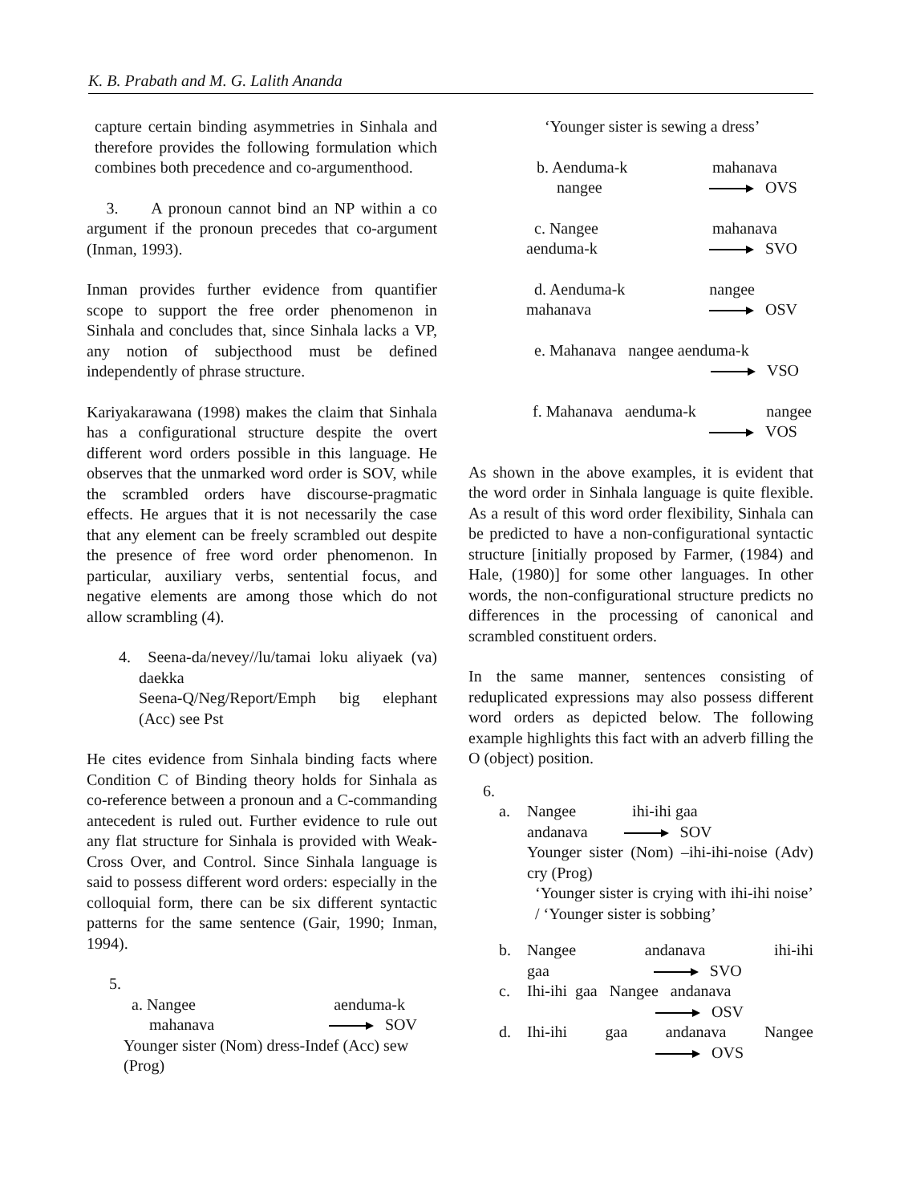K. B. Prabath and M. G. Lalith Ananda
capture certain binding asymmetries in Sinhala and therefore provides the following formulation which combines both precedence and co-argumenthood.
3. A pronoun cannot bind an NP within a co argument if the pronoun precedes that co-argument (Inman, 1993).
Inman provides further evidence from quantifier scope to support the free order phenomenon in Sinhala and concludes that, since Sinhala lacks a VP, any notion of subjecthood must be defined independently of phrase structure.
Kariyakarawana (1998) makes the claim that Sinhala has a configurational structure despite the overt different word orders possible in this language. He observes that the unmarked word order is SOV, while the scrambled orders have discourse-pragmatic effects. He argues that it is not necessarily the case that any element can be freely scrambled out despite the presence of free word order phenomenon. In particular, auxiliary verbs, sentential focus, and negative elements are among those which do not allow scrambling (4).
4. Seena-da/nevey//lu/tamai loku aliyaek (va) daekka
Seena-Q/Neg/Report/Emph big elephant (Acc) see Pst
He cites evidence from Sinhala binding facts where Condition C of Binding theory holds for Sinhala as co-reference between a pronoun and a C-commanding antecedent is ruled out. Further evidence to rule out any flat structure for Sinhala is provided with Weak-Cross Over, and Control. Since Sinhala language is said to possess different word orders: especially in the colloquial form, there can be six different syntactic patterns for the same sentence (Gair, 1990; Inman, 1994).
5.
a. Nangee aenduma-k
mahanava SOV
Younger sister (Nom) dress-Indef (Acc) sew (Prog)
‘Younger sister is sewing a dress’
b. Aenduma-k mahanava
nangee OVS
c. Nangee mahanava
aenduma-k SVO
d. Aenduma-k nangee
mahanava OSV
e. Mahanava nangee aenduma-k
VSO
f. Mahanava aenduma-k nangee
VOS
As shown in the above examples, it is evident that the word order in Sinhala language is quite flexible. As a result of this word order flexibility, Sinhala can be predicted to have a non-configurational syntactic structure [initially proposed by Farmer, (1984) and Hale, (1980)] for some other languages. In other words, the non-configurational structure predicts no differences in the processing of canonical and scrambled constituent orders.
In the same manner, sentences consisting of reduplicated expressions may also possess different word orders as depicted below. The following example highlights this fact with an adverb filling the O (object) position.
6.
a. Nangee ihi-ihi gaa
andanava SOV
Younger sister (Nom) –ihi-ihi-noise (Adv) cry (Prog)
‘Younger sister is crying with ihi-ihi noise’ / ‘Younger sister is sobbing’
b. Nangee andanava ihi-ihi
gaa SVO
c. Ihi-ihi gaa Nangee andanava
OSV
d. Ihi-ihi gaa andanava Nangee
OVS